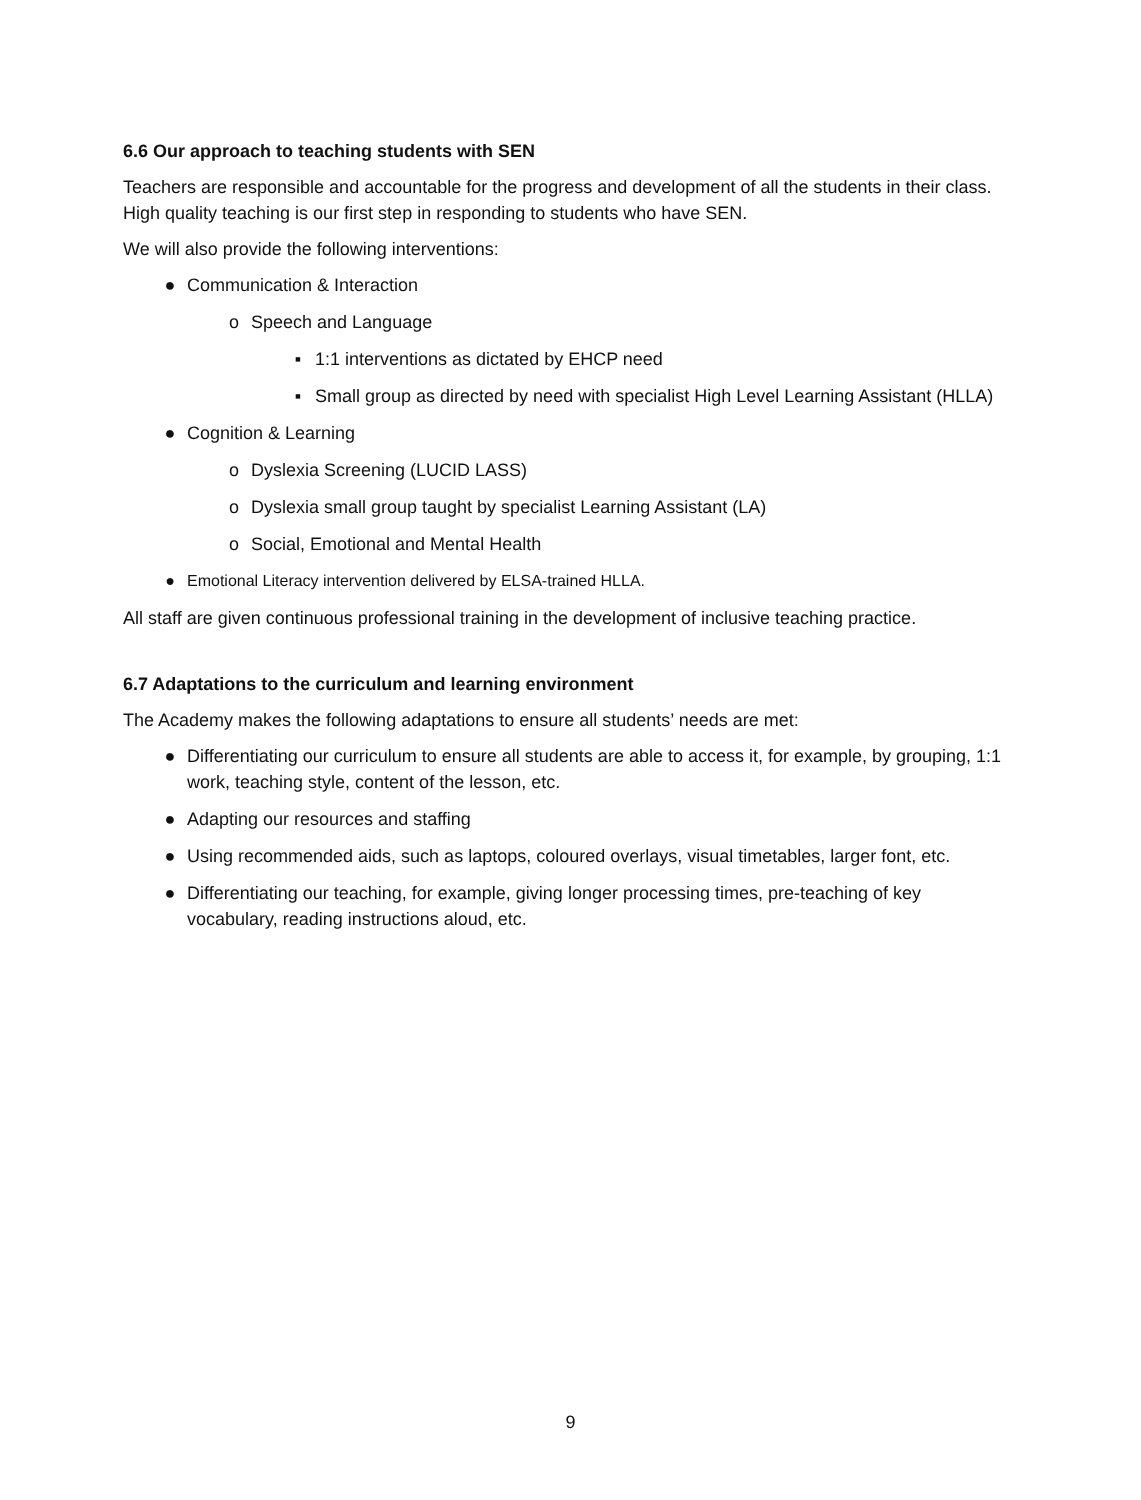6.6 Our approach to teaching students with SEN
Teachers are responsible and accountable for the progress and development of all the students in their class. High quality teaching is our first step in responding to students who have SEN.
We will also provide the following interventions:
● Communication & Interaction
o Speech and Language
▪ 1:1 interventions as dictated by EHCP need
▪ Small group as directed by need with specialist High Level Learning Assistant (HLLA)
● Cognition & Learning
o Dyslexia Screening (LUCID LASS)
o Dyslexia small group taught by specialist Learning Assistant (LA)
o Social, Emotional and Mental Health
● Emotional Literacy intervention delivered by ELSA-trained HLLA.
All staff are given continuous professional training in the development of inclusive teaching practice.
6.7 Adaptations to the curriculum and learning environment
The Academy makes the following adaptations to ensure all students’ needs are met:
● Differentiating our curriculum to ensure all students are able to access it, for example, by grouping, 1:1 work, teaching style, content of the lesson, etc.
● Adapting our resources and staffing
● Using recommended aids, such as laptops, coloured overlays, visual timetables, larger font, etc.
● Differentiating our teaching, for example, giving longer processing times, pre-teaching of key vocabulary, reading instructions aloud, etc.
9